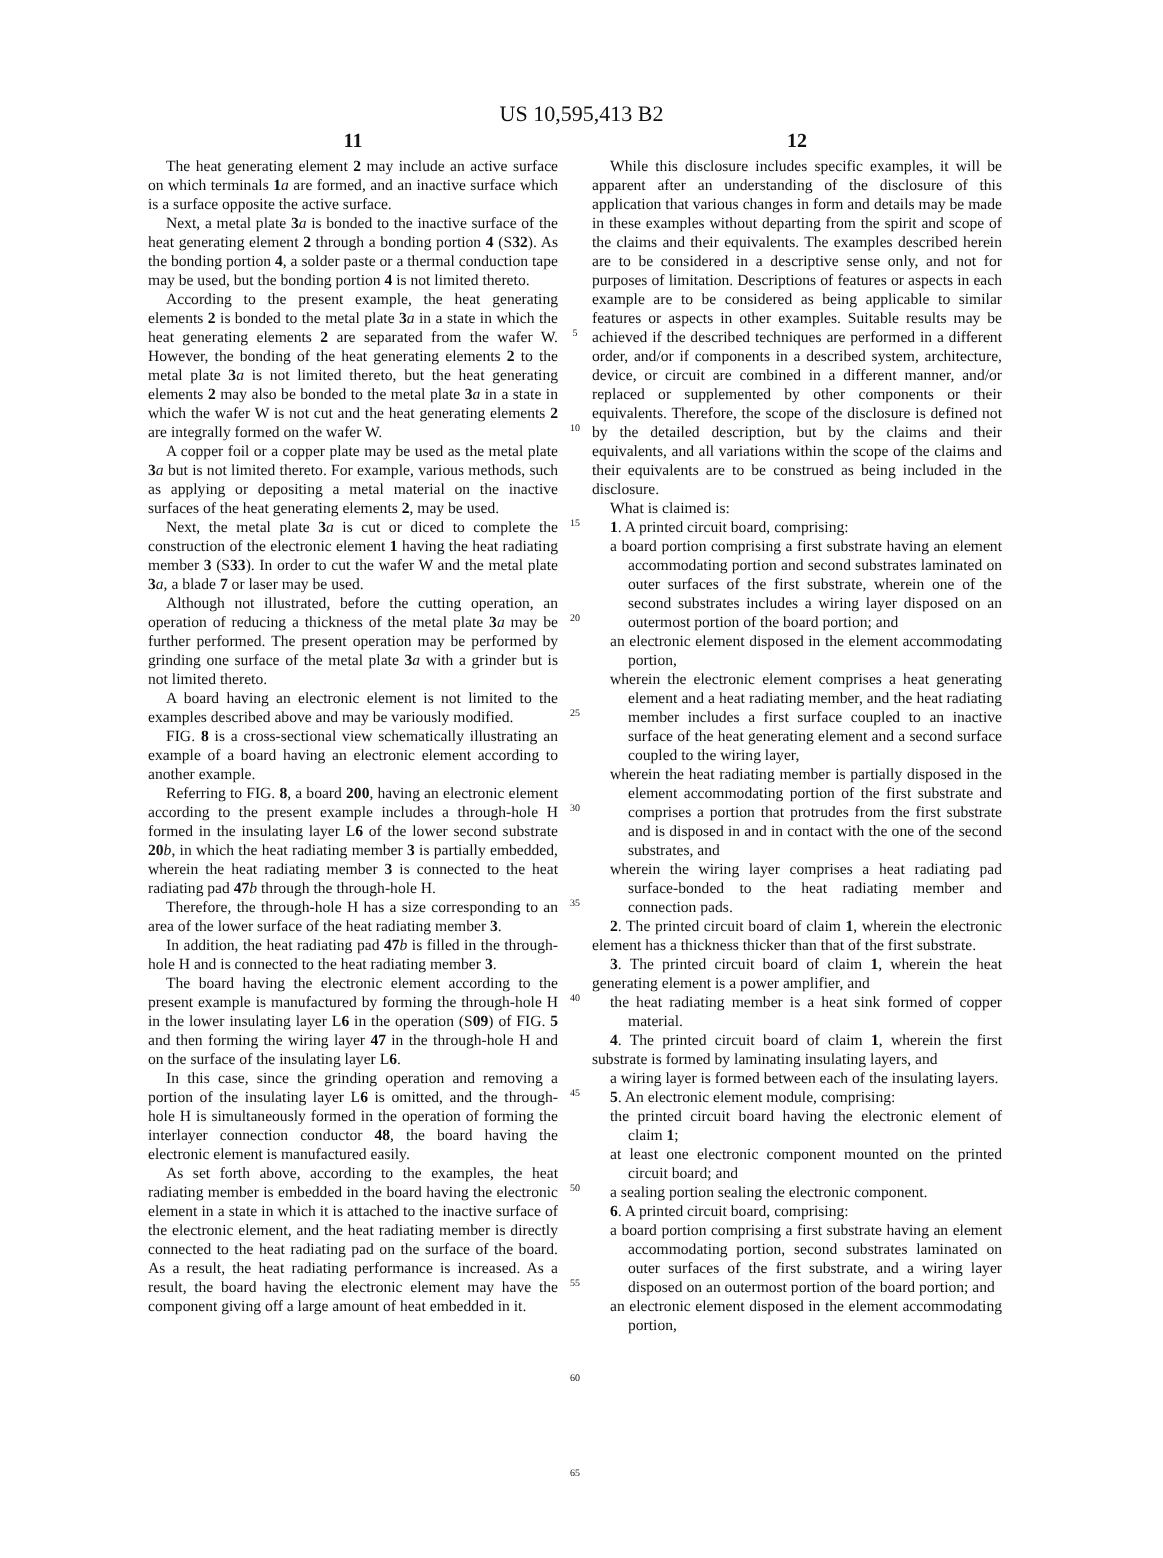US 10,595,413 B2
11
The heat generating element 2 may include an active surface on which terminals 1 a are formed, and an inactive surface which is a surface opposite the active surface.
Next, a metal plate 3 a is bonded to the inactive surface of the heat generating element 2 through a bonding portion 4 (S32). As the bonding portion 4, a solder paste or a thermal conduction tape may be used, but the bonding portion 4 is not limited thereto.
According to the present example, the heat generating elements 2 is bonded to the metal plate 3 a in a state in which the heat generating elements 2 are separated from the wafer W. However, the bonding of the heat generating elements 2 to the metal plate 3 a is not limited thereto, but the heat generating elements 2 may also be bonded to the metal plate 3 a in a state in which the wafer W is not cut and the heat generating elements 2 are integrally formed on the wafer W.
A copper foil or a copper plate may be used as the metal plate 3 a but is not limited thereto. For example, various methods, such as applying or depositing a metal material on the inactive surfaces of the heat generating elements 2, may be used.
Next, the metal plate 3 a is cut or diced to complete the construction of the electronic element 1 having the heat radiating member 3 (S33). In order to cut the wafer W and the metal plate 3 a, a blade 7 or laser may be used.
Although not illustrated, before the cutting operation, an operation of reducing a thickness of the metal plate 3 a may be further performed. The present operation may be performed by grinding one surface of the metal plate 3 a with a grinder but is not limited thereto.
A board having an electronic element is not limited to the examples described above and may be variously modified.
FIG. 8 is a cross-sectional view schematically illustrating an example of a board having an electronic element according to another example.
Referring to FIG. 8, a board 200, having an electronic element according to the present example includes a through-hole H formed in the insulating layer L6 of the lower second substrate 20 b, in which the heat radiating member 3 is partially embedded, wherein the heat radiating member 3 is connected to the heat radiating pad 47 b through the through-hole H.
Therefore, the through-hole H has a size corresponding to an area of the lower surface of the heat radiating member 3.
In addition, the heat radiating pad 47 b is filled in the through-hole H and is connected to the heat radiating member 3.
The board having the electronic element according to the present example is manufactured by forming the through-hole H in the lower insulating layer L6 in the operation (S09) of FIG. 5 and then forming the wiring layer 47 in the through-hole H and on the surface of the insulating layer L6.
In this case, since the grinding operation and removing a portion of the insulating layer L6 is omitted, and the through-hole H is simultaneously formed in the operation of forming the interlayer connection conductor 48, the board having the electronic element is manufactured easily.
As set forth above, according to the examples, the heat radiating member is embedded in the board having the electronic element in a state in which it is attached to the inactive surface of the electronic element, and the heat radiating member is directly connected to the heat radiating pad on the surface of the board. As a result, the heat radiating performance is increased. As a result, the board having the electronic element may have the component giving off a large amount of heat embedded in it.
5
10
15
20
25
30
35
40
45
50
55
60
65
12
While this disclosure includes specific examples, it will be apparent after an understanding of the disclosure of this application that various changes in form and details may be made in these examples without departing from the spirit and scope of the claims and their equivalents. The examples described herein are to be considered in a descriptive sense only, and not for purposes of limitation. Descriptions of features or aspects in each example are to be considered as being applicable to similar features or aspects in other examples. Suitable results may be achieved if the described techniques are performed in a different order, and/or if components in a described system, architecture, device, or circuit are combined in a different manner, and/or replaced or supplemented by other components or their equivalents. Therefore, the scope of the disclosure is defined not by the detailed description, but by the claims and their equivalents, and all variations within the scope of the claims and their equivalents are to be construed as being included in the disclosure.
What is claimed is:
1. A printed circuit board, comprising:
a board portion comprising a first substrate having an element accommodating portion and second substrates laminated on outer surfaces of the first substrate, wherein one of the second substrates includes a wiring layer disposed on an outermost portion of the board portion; and
an electronic element disposed in the element accommodating portion,
wherein the electronic element comprises a heat generating element and a heat radiating member, and the heat radiating member includes a first surface coupled to an inactive surface of the heat generating element and a second surface coupled to the wiring layer,
wherein the heat radiating member is partially disposed in the element accommodating portion of the first substrate and comprises a portion that protrudes from the first substrate and is disposed in and in contact with the one of the second substrates, and
wherein the wiring layer comprises a heat radiating pad surface-bonded to the heat radiating member and connection pads.
2. The printed circuit board of claim 1, wherein the electronic element has a thickness thicker than that of the first substrate.
3. The printed circuit board of claim 1, wherein the heat generating element is a power amplifier, and
the heat radiating member is a heat sink formed of copper material.
4. The printed circuit board of claim 1, wherein the first substrate is formed by laminating insulating layers, and
a wiring layer is formed between each of the insulating layers.
5. An electronic element module, comprising:
the printed circuit board having the electronic element of claim 1;
at least one electronic component mounted on the printed circuit board; and
a sealing portion sealing the electronic component.
6. A printed circuit board, comprising:
a board portion comprising a first substrate having an element accommodating portion, second substrates laminated on outer surfaces of the first substrate, and a wiring layer disposed on an outermost portion of the board portion; and
an electronic element disposed in the element accommodating portion,